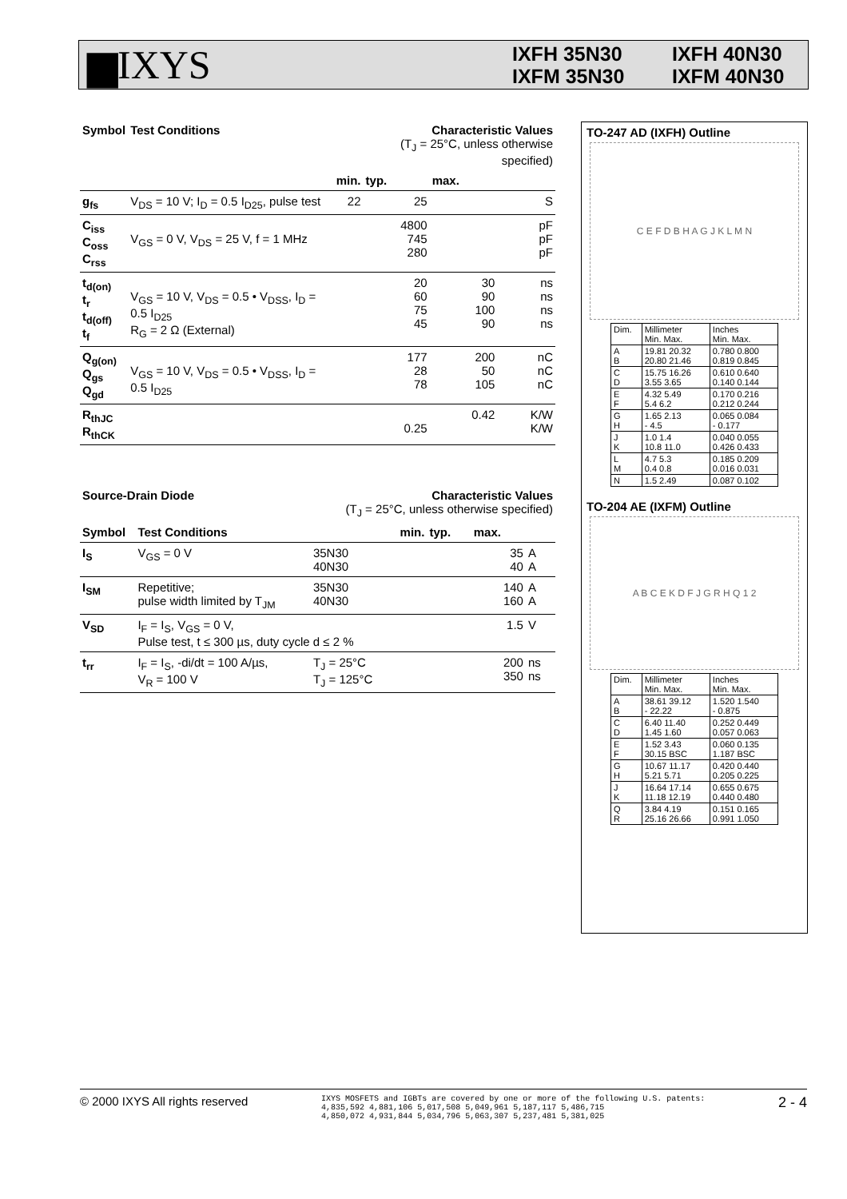▆IXYS
IXFH 35N30 IXFH 40N30 IXFM 35N30 IXFM 40N30
| Symbol | Test Conditions | | Characteristic Values (T<sub>J</sub> = 25°C, unless otherwise specified) | | |
| --- | --- | --- | --- | --- | --- |
| | | min. | typ. | max. | |
| g<sub>fs</sub> | V<sub>DS</sub> = 10 V; I<sub>D</sub> = 0.5 I<sub>D25</sub>, pulse test | 22 | 25 | | S |
| C<sub>iss</sub> C<sub>oss</sub> C<sub>rss</sub> | V<sub>GS</sub> = 0 V, V<sub>DS</sub> = 25 V, f = 1 MHz | | 4800 745 280 | | pF pF pF |
| t<sub>d(on)</sub> t<sub>r</sub> t<sub>d(off)</sub> t<sub>f</sub> | V<sub>GS</sub> = 10 V, V<sub>DS</sub> = 0.5 • V<sub>DSS</sub>, I<sub>D</sub> = 0.5 I<sub>D25</sub> R<sub>G</sub> = 2 Ω (External) | | 20 60 75 45 | 30 90 100 90 | ns ns ns ns |
| Q<sub>g(on)</sub> Q<sub>gs</sub> Q<sub>gd</sub> | V<sub>GS</sub> = 10 V, V<sub>DS</sub> = 0.5 • V<sub>DSS</sub>, I<sub>D</sub> = 0.5 I<sub>D25</sub> | | 177 28 78 | 200 50 105 | nC nC nC |
| R<sub>thJC</sub> R<sub>thCK</sub> | | | 0.25 | 0.42 | K/W K/W |
| Source-Drain Diode | | Characteristic Values (T<sub>J</sub> = 25°C, unless otherwise specified) | | | |
| --- | --- | --- | --- | --- | --- |
| Symbol | Test Conditions | min. | typ. | max. | |
| I<sub>S</sub> | V<sub>GS</sub> = 0 V | 35N30 40N30 | | 35 40 | A A |
| I<sub>SM</sub> | Repetitive; pulse width limited by T<sub>JM</sub> | 35N30 40N30 | | 140 160 | A A |
| V<sub>SD</sub> | I<sub>F</sub> = I<sub>S</sub>, V<sub>GS</sub> = 0 V, Pulse test, t ≤ 300 µs, duty cycle d ≤ 2 % | | | 1.5 | V |
| t<sub>rr</sub> | I<sub>F</sub> = I<sub>S</sub>, -di/dt = 100 A/µs, V<sub>R</sub> = 100 V | T<sub>J</sub> = 25°C T<sub>J</sub> = 125°C | | 200 350 | ns ns |
TO-247 AD (IXFH) Outline
C E F D B H A G J K L M N
| Dim. | Millimeter Min. Max. | Inches Min. Max. |
| A B | 19.81 20.32 20.80 21.46 | 0.780 0.800 0.819 0.845 |
| C D | 15.75 16.26 3.55 3.65 | 0.610 0.640 0.140 0.144 |
| E F | 4.32 5.49 5.4 6.2 | 0.170 0.216 0.212 0.244 |
| G H | 1.65 2.13 - 4.5 | 0.065 0.084 - 0.177 |
| J K | 1.0 1.4 10.8 11.0 | 0.040 0.055 0.426 0.433 |
| L M | 4.7 5.3 0.4 0.8 | 0.185 0.209 0.016 0.031 |
| N | 1.5 2.49 | 0.087 0.102 |
TO-204 AE (IXFM) Outline
A B C E K D F J G R H Q 1 2
| Dim. | Millimeter Min. Max. | Inches Min. Max. |
| A B | 38.61 39.12 - 22.22 | 1.520 1.540 - 0.875 |
| C D | 6.40 11.40 1.45 1.60 | 0.252 0.449 0.057 0.063 |
| E F | 1.52 3.43 30.15 BSC | 0.060 0.135 1.187 BSC |
| G H | 10.67 11.17 5.21 5.71 | 0.420 0.440 0.205 0.225 |
| J K | 16.64 17.14 11.18 12.19 | 0.655 0.675 0.440 0.480 |
| Q R | 3.84 4.19 25.16 26.66 | 0.151 0.165 0.991 1.050 |
© 2000 IXYS All rights reserved IXYS MOSFETS and IGBTs are covered by one or more of the following U.S. patents:
4,835,592 4,881,106 5,017,508 5,049,961 5,187,117 5,486,715
4,850,072 4,931,844 5,034,796 5,063,307 5,237,481 5,381,025 2 - 4